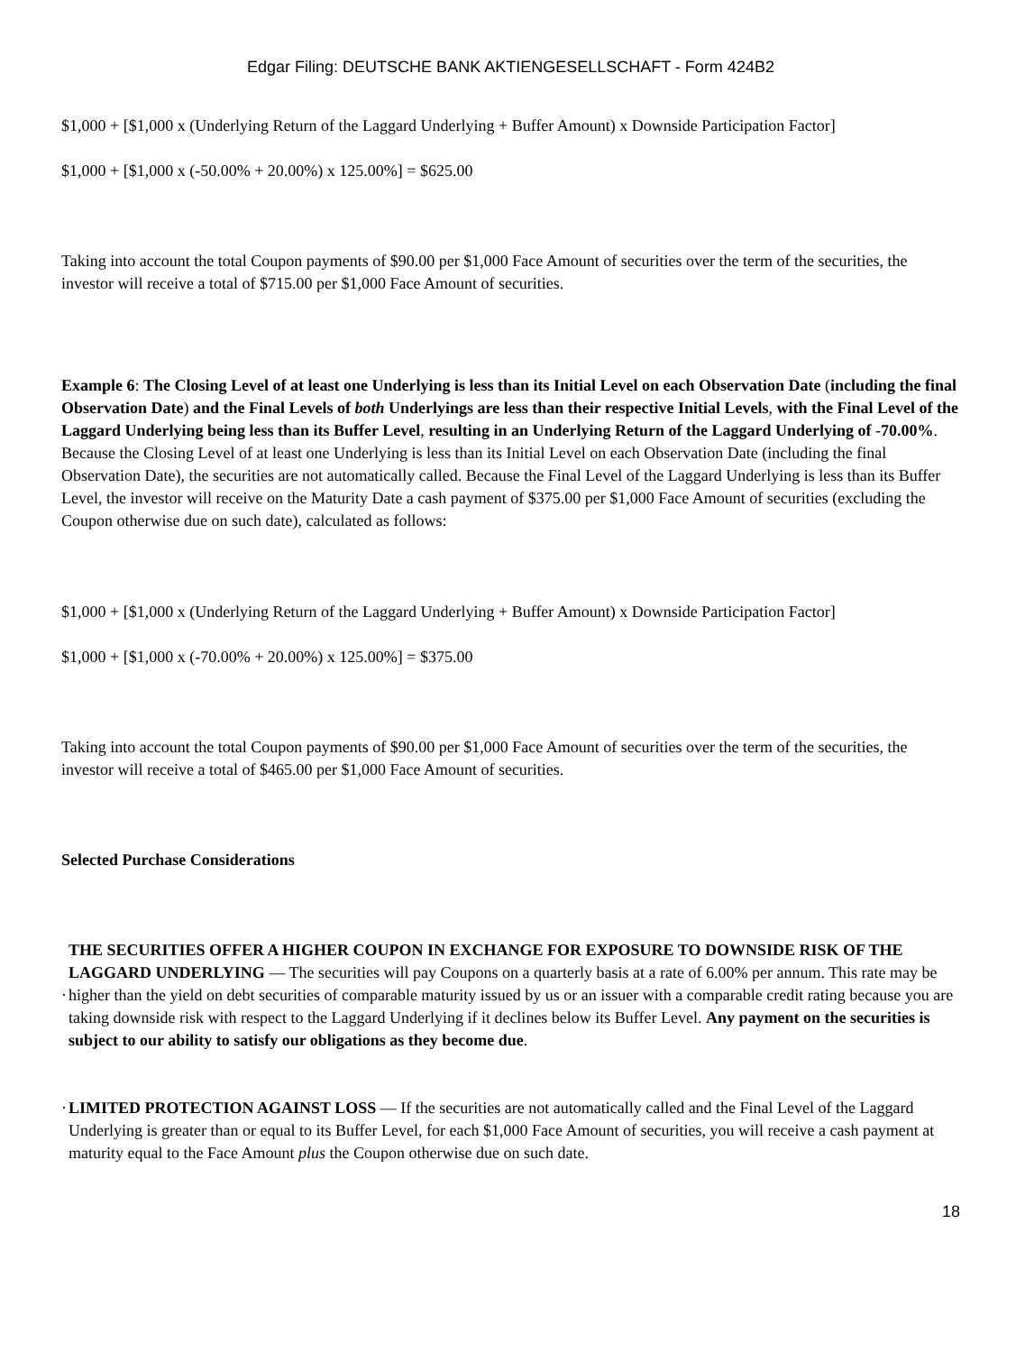Edgar Filing: DEUTSCHE BANK AKTIENGESELLSCHAFT - Form 424B2
$1,000 + [$1,000 x (Underlying Return of the Laggard Underlying + Buffer Amount) x Downside Participation Factor]
$1,000 + [$1,000 x (-50.00% + 20.00%) x 125.00%] = $625.00
Taking into account the total Coupon payments of $90.00 per $1,000 Face Amount of securities over the term of the securities, the investor will receive a total of $715.00 per $1,000 Face Amount of securities.
Example 6: The Closing Level of at least one Underlying is less than its Initial Level on each Observation Date (including the final Observation Date) and the Final Levels of both Underlyings are less than their respective Initial Levels, with the Final Level of the Laggard Underlying being less than its Buffer Level, resulting in an Underlying Return of the Laggard Underlying of -70.00%. Because the Closing Level of at least one Underlying is less than its Initial Level on each Observation Date (including the final Observation Date), the securities are not automatically called. Because the Final Level of the Laggard Underlying is less than its Buffer Level, the investor will receive on the Maturity Date a cash payment of $375.00 per $1,000 Face Amount of securities (excluding the Coupon otherwise due on such date), calculated as follows:
$1,000 + [$1,000 x (Underlying Return of the Laggard Underlying + Buffer Amount) x Downside Participation Factor]
$1,000 + [$1,000 x (-70.00% + 20.00%) x 125.00%] = $375.00
Taking into account the total Coupon payments of $90.00 per $1,000 Face Amount of securities over the term of the securities, the investor will receive a total of $465.00 per $1,000 Face Amount of securities.
Selected Purchase Considerations
·
THE SECURITIES OFFER A HIGHER COUPON IN EXCHANGE FOR EXPOSURE TO DOWNSIDE RISK OF THE LAGGARD UNDERLYING — The securities will pay Coupons on a quarterly basis at a rate of 6.00% per annum. This rate may be higher than the yield on debt securities of comparable maturity issued by us or an issuer with a comparable credit rating because you are taking downside risk with respect to the Laggard Underlying if it declines below its Buffer Level. Any payment on the securities is subject to our ability to satisfy our obligations as they become due.
·
LIMITED PROTECTION AGAINST LOSS — If the securities are not automatically called and the Final Level of the Laggard Underlying is greater than or equal to its Buffer Level, for each $1,000 Face Amount of securities, you will receive a cash payment at maturity equal to the Face Amount plus the Coupon otherwise due on such date.
18